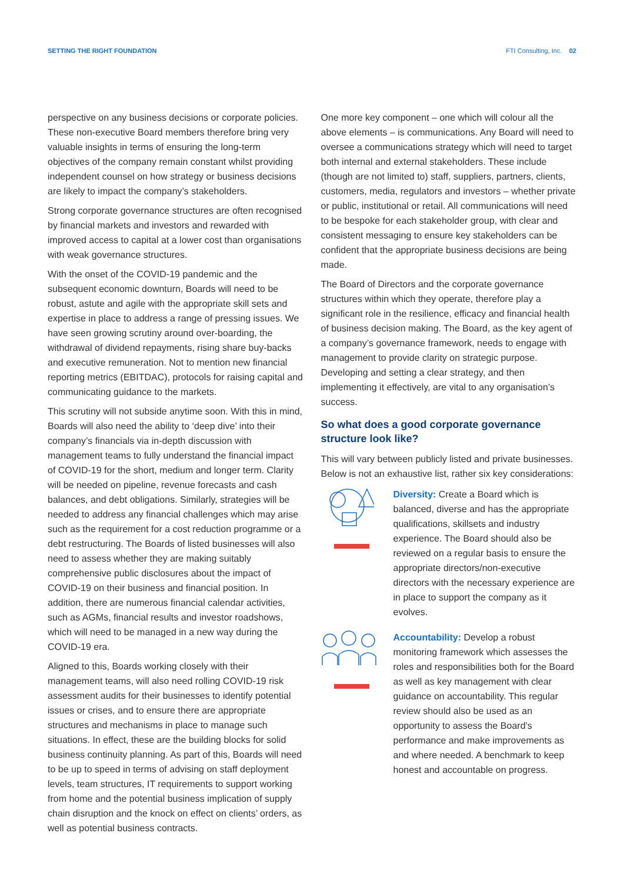SETTING THE RIGHT FOUNDATION FTI Consulting, Inc. 02
perspective on any business decisions or corporate policies. These non-executive Board members therefore bring very valuable insights in terms of ensuring the long-term objectives of the company remain constant whilst providing independent counsel on how strategy or business decisions are likely to impact the company’s stakeholders.
Strong corporate governance structures are often recognised by financial markets and investors and rewarded with improved access to capital at a lower cost than organisations with weak governance structures.
With the onset of the COVID-19 pandemic and the subsequent economic downturn, Boards will need to be robust, astute and agile with the appropriate skill sets and expertise in place to address a range of pressing issues. We have seen growing scrutiny around over-boarding, the withdrawal of dividend repayments, rising share buy-backs and executive remuneration. Not to mention new financial reporting metrics (EBITDAC), protocols for raising capital and communicating guidance to the markets.
This scrutiny will not subside anytime soon. With this in mind, Boards will also need the ability to ‘deep dive’ into their company’s financials via in-depth discussion with management teams to fully understand the financial impact of COVID-19 for the short, medium and longer term. Clarity will be needed on pipeline, revenue forecasts and cash balances, and debt obligations. Similarly, strategies will be needed to address any financial challenges which may arise such as the requirement for a cost reduction programme or a debt restructuring. The Boards of listed businesses will also need to assess whether they are making suitably comprehensive public disclosures about the impact of COVID-19 on their business and financial position. In addition, there are numerous financial calendar activities, such as AGMs, financial results and investor roadshows, which will need to be managed in a new way during the COVID-19 era.
Aligned to this, Boards working closely with their management teams, will also need rolling COVID-19 risk assessment audits for their businesses to identify potential issues or crises, and to ensure there are appropriate structures and mechanisms in place to manage such situations. In effect, these are the building blocks for solid business continuity planning. As part of this, Boards will need to be up to speed in terms of advising on staff deployment levels, team structures, IT requirements to support working from home and the potential business implication of supply chain disruption and the knock on effect on clients’ orders, as well as potential business contracts.
One more key component – one which will colour all the above elements – is communications. Any Board will need to oversee a communications strategy which will need to target both internal and external stakeholders. These include (though are not limited to) staff, suppliers, partners, clients, customers, media, regulators and investors – whether private or public, institutional or retail. All communications will need to be bespoke for each stakeholder group, with clear and consistent messaging to ensure key stakeholders can be confident that the appropriate business decisions are being made.
The Board of Directors and the corporate governance structures within which they operate, therefore play a significant role in the resilience, efficacy and financial health of business decision making. The Board, as the key agent of a company’s governance framework, needs to engage with management to provide clarity on strategic purpose. Developing and setting a clear strategy, and then implementing it effectively, are vital to any organisation’s success.
So what does a good corporate governance structure look like?
This will vary between publicly listed and private businesses. Below is not an exhaustive list, rather six key considerations:
Diversity: Create a Board which is balanced, diverse and has the appropriate qualifications, skillsets and industry experience. The Board should also be reviewed on a regular basis to ensure the appropriate directors/non-executive directors with the necessary experience are in place to support the company as it evolves.
Accountability: Develop a robust monitoring framework which assesses the roles and responsibilities both for the Board as well as key management with clear guidance on accountability. This regular review should also be used as an opportunity to assess the Board’s performance and make improvements as and where needed. A benchmark to keep honest and accountable on progress.